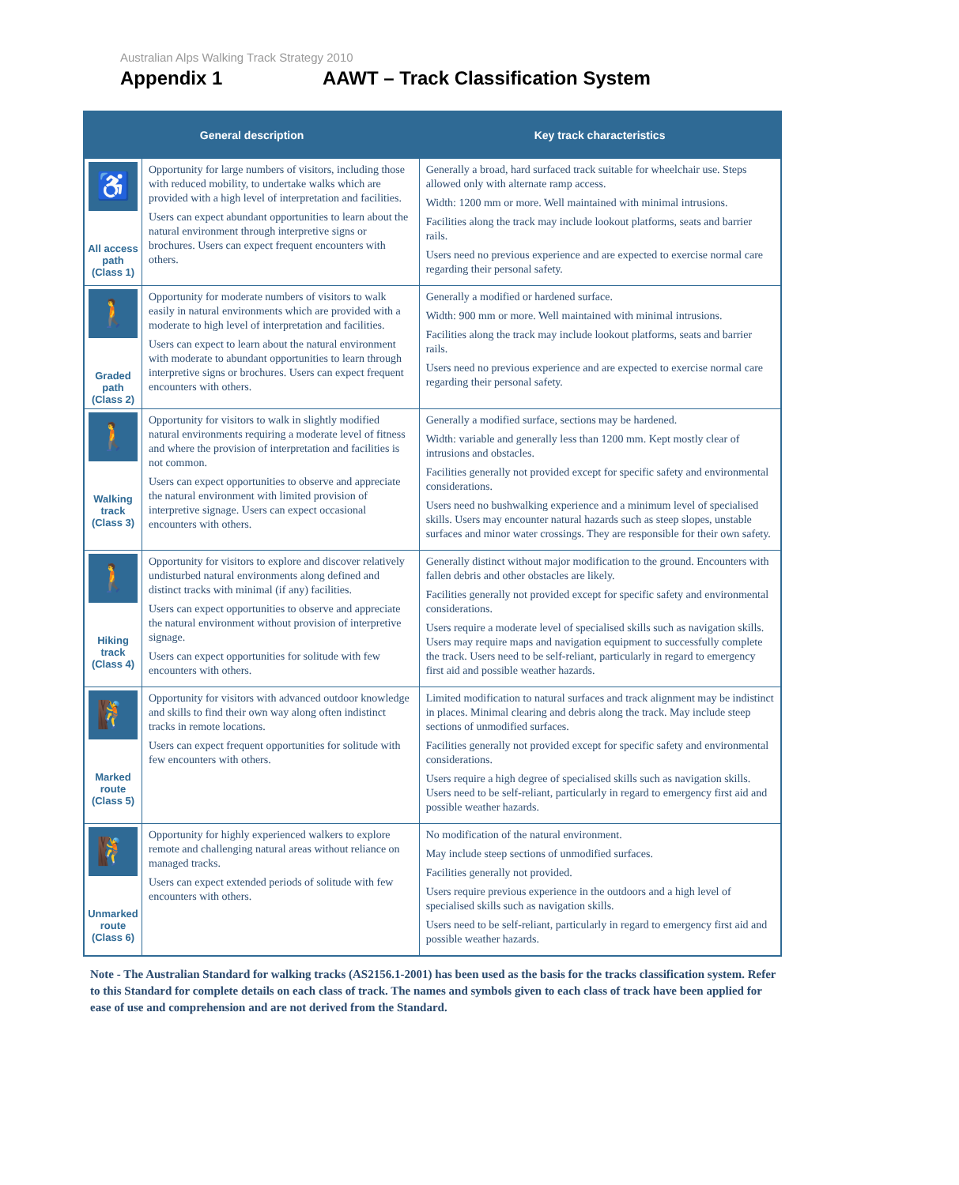Australian Alps Walking Track Strategy 2010
Appendix 1 AAWT – Track Classification System
| General description | | Key track characteristics |
| --- | --- | --- |
| ♿ All access path (Class 1) | Opportunity for large numbers of visitors, including those with reduced mobility, to undertake walks which are provided with a high level of interpretation and facilities. Users can expect abundant opportunities to learn about the natural environment through interpretive signs or brochures. Users can expect frequent encounters with others. | Generally a broad, hard surfaced track suitable for wheelchair use. Steps allowed only with alternate ramp access. Width: 1200 mm or more. Well maintained with minimal intrusions. Facilities along the track may include lookout platforms, seats and barrier rails. Users need no previous experience and are expected to exercise normal care regarding their personal safety. |
| 🚶 Graded path (Class 2) | Opportunity for moderate numbers of visitors to walk easily in natural environments which are provided with a moderate to high level of interpretation and facilities. Users can expect to learn about the natural environment with moderate to abundant opportunities to learn through interpretive signs or brochures. Users can expect frequent encounters with others. | Generally a modified or hardened surface. Width: 900 mm or more. Well maintained with minimal intrusions. Facilities along the track may include lookout platforms, seats and barrier rails. Users need no previous experience and are expected to exercise normal care regarding their personal safety. |
| 🚶 Walking track (Class 3) | Opportunity for visitors to walk in slightly modified natural environments requiring a moderate level of fitness and where the provision of interpretation and facilities is not common. Users can expect opportunities to observe and appreciate the natural environment with limited provision of interpretive signage. Users can expect occasional encounters with others. | Generally a modified surface, sections may be hardened. Width: variable and generally less than 1200 mm. Kept mostly clear of intrusions and obstacles. Facilities generally not provided except for specific safety and environmental considerations. Users need no bushwalking experience and a minimum level of specialised skills. Users may encounter natural hazards such as steep slopes, unstable surfaces and minor water crossings. They are responsible for their own safety. |
| 🚶 Hiking track (Class 4) | Opportunity for visitors to explore and discover relatively undisturbed natural environments along defined and distinct tracks with minimal (if any) facilities. Users can expect opportunities to observe and appreciate the natural environment without provision of interpretive signage. Users can expect opportunities for solitude with few encounters with others. | Generally distinct without major modification to the ground. Encounters with fallen debris and other obstacles are likely. Facilities generally not provided except for specific safety and environmental considerations. Users require a moderate level of specialised skills such as navigation skills. Users may require maps and navigation equipment to successfully complete the track. Users need to be self-reliant, particularly in regard to emergency first aid and possible weather hazards. |
| 🧗 Marked route (Class 5) | Opportunity for visitors with advanced outdoor knowledge and skills to find their own way along often indistinct tracks in remote locations. Users can expect frequent opportunities for solitude with few encounters with others. | Limited modification to natural surfaces and track alignment may be indistinct in places. Minimal clearing and debris along the track. May include steep sections of unmodified surfaces. Facilities generally not provided except for specific safety and environmental considerations. Users require a high degree of specialised skills such as navigation skills. Users need to be self-reliant, particularly in regard to emergency first aid and possible weather hazards. |
| 🧗 Unmarked route (Class 6) | Opportunity for highly experienced walkers to explore remote and challenging natural areas without reliance on managed tracks. Users can expect extended periods of solitude with few encounters with others. | No modification of the natural environment. May include steep sections of unmodified surfaces. Facilities generally not provided. Users require previous experience in the outdoors and a high level of specialised skills such as navigation skills. Users need to be self-reliant, particularly in regard to emergency first aid and possible weather hazards. |
Note - The Australian Standard for walking tracks (AS2156.1-2001) has been used as the basis for the tracks classification system. Refer to this Standard for complete details on each class of track. The names and symbols given to each class of track have been applied for ease of use and comprehension and are not derived from the Standard.